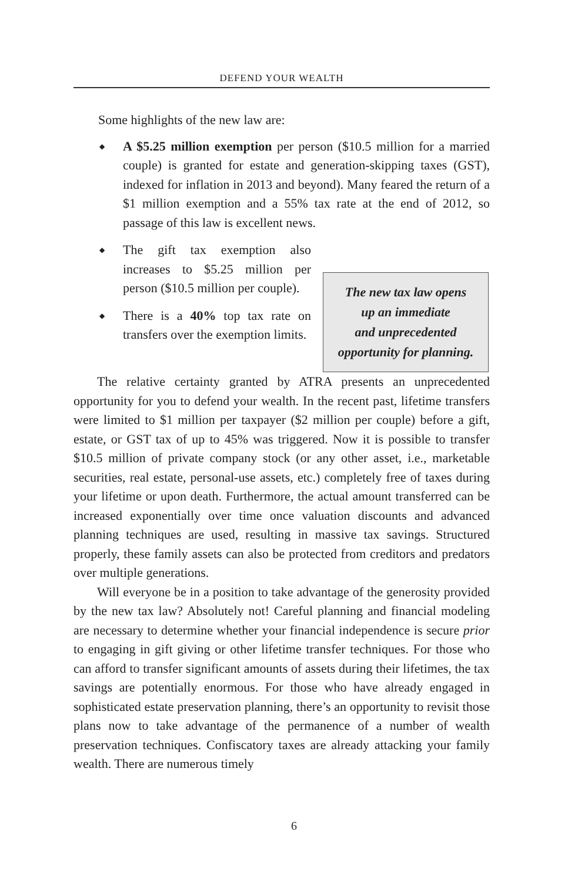DEFEND YOUR WEALTH
Some highlights of the new law are:
◆ A $5.25 million exemption per person ($10.5 million for a married couple) is granted for estate and generation-skipping taxes (GST), indexed for inflation in 2013 and beyond). Many feared the return of a $1 million exemption and a 55% tax rate at the end of 2012, so passage of this law is excellent news.
◆ The gift tax exemption also increases to $5.25 million per person ($10.5 million per couple).
◆ There is a 40% top tax rate on transfers over the exemption limits.
The new tax law opens
up an immediate
and unprecedented
opportunity for planning.
The relative certainty granted by ATRA presents an unprecedented opportunity for you to defend your wealth. In the recent past, lifetime transfers were limited to $1 million per taxpayer ($2 million per couple) before a gift, estate, or GST tax of up to 45% was triggered. Now it is possible to transfer $10.5 million of private company stock (or any other asset, i.e., marketable securities, real estate, personal-use assets, etc.) completely free of taxes during your lifetime or upon death. Furthermore, the actual amount transferred can be increased exponentially over time once valuation discounts and advanced planning techniques are used, resulting in massive tax savings. Structured properly, these family assets can also be protected from creditors and predators over multiple generations.
Will everyone be in a position to take advantage of the generosity provided by the new tax law? Absolutely not! Careful planning and financial modeling are necessary to determine whether your financial independence is secure prior to engaging in gift giving or other lifetime transfer techniques. For those who can afford to transfer significant amounts of assets during their lifetimes, the tax savings are potentially enormous. For those who have already engaged in sophisticated estate preservation planning, there’s an opportunity to revisit those plans now to take advantage of the permanence of a number of wealth preservation techniques. Confiscatory taxes are already attacking your family wealth. There are numerous timely
6